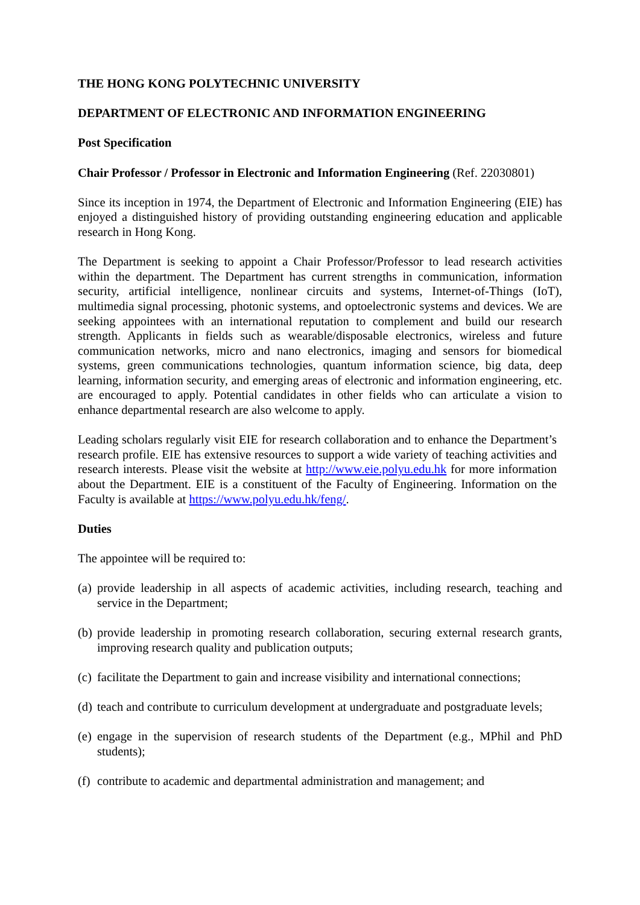THE HONG KONG POLYTECHNIC UNIVERSITY
DEPARTMENT OF ELECTRONIC AND INFORMATION ENGINEERING
Post Specification
Chair Professor / Professor in Electronic and Information Engineering (Ref. 22030801)
Since its inception in 1974, the Department of Electronic and Information Engineering (EIE) has enjoyed a distinguished history of providing outstanding engineering education and applicable research in Hong Kong.
The Department is seeking to appoint a Chair Professor/Professor to lead research activities within the department. The Department has current strengths in communication, information security, artificial intelligence, nonlinear circuits and systems, Internet-of-Things (IoT), multimedia signal processing, photonic systems, and optoelectronic systems and devices. We are seeking appointees with an international reputation to complement and build our research strength. Applicants in fields such as wearable/disposable electronics, wireless and future communication networks, micro and nano electronics, imaging and sensors for biomedical systems, green communications technologies, quantum information science, big data, deep learning, information security, and emerging areas of electronic and information engineering, etc. are encouraged to apply. Potential candidates in other fields who can articulate a vision to enhance departmental research are also welcome to apply.
Leading scholars regularly visit EIE for research collaboration and to enhance the Department’s research profile. EIE has extensive resources to support a wide variety of teaching activities and research interests. Please visit the website at http://www.eie.polyu.edu.hk for more information about the Department. EIE is a constituent of the Faculty of Engineering. Information on the Faculty is available at https://www.polyu.edu.hk/feng/.
Duties
The appointee will be required to:
(a) provide leadership in all aspects of academic activities, including research, teaching and service in the Department;
(b) provide leadership in promoting research collaboration, securing external research grants, improving research quality and publication outputs;
(c) facilitate the Department to gain and increase visibility and international connections;
(d) teach and contribute to curriculum development at undergraduate and postgraduate levels;
(e) engage in the supervision of research students of the Department (e.g., MPhil and PhD students);
(f) contribute to academic and departmental administration and management; and